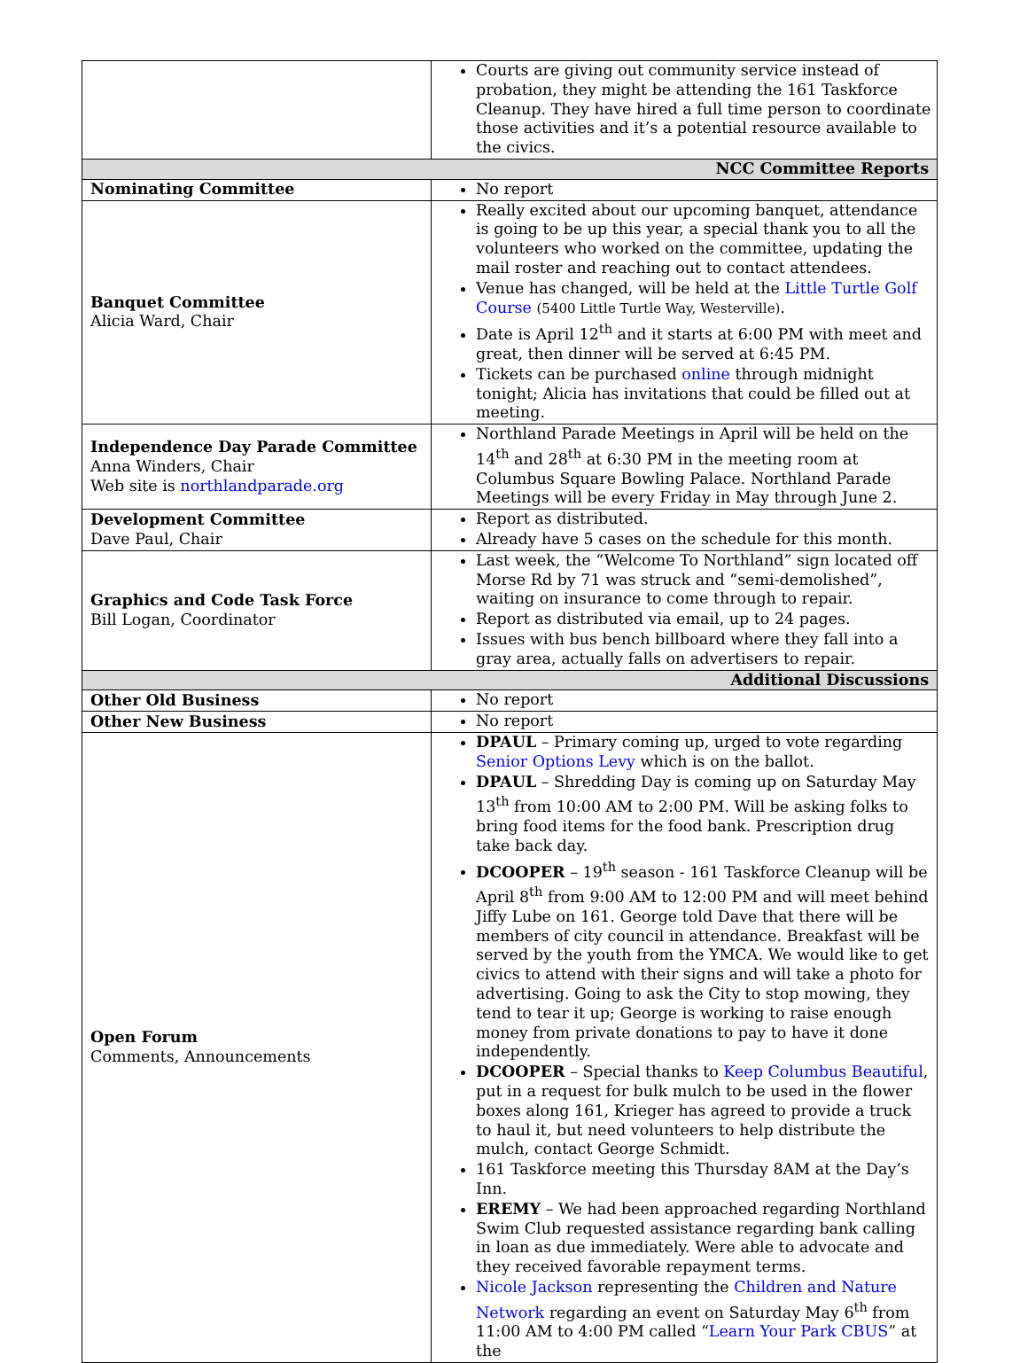| | Courts are giving out community service instead of probation, they might be attending the 161 Taskforce Cleanup. They have hired a full time person to coordinate those activities and it’s a potential resource available to the civics. |
| NCC Committee Reports | |
| Nominating Committee | No report |
| Banquet Committee Alicia Ward, Chair | Really excited about our upcoming banquet, attendance is going to be up this year, a special thank you to all the volunteers who worked on the committee, updating the mail roster and reaching out to contact attendees. Venue has changed, will be held at the Little Turtle Golf Course (5400 Little Turtle Way, Westerville) . Date is April 12<sup>th</sup> and it starts at 6:00 PM with meet and great, then dinner will be served at 6:45 PM. Tickets can be purchased online through midnight tonight; Alicia has invitations that could be filled out at meeting. |
| Independence Day Parade Committee Anna Winders, Chair Web site is northlandparade.org | Northland Parade Meetings in April will be held on the 14<sup>th</sup> and 28<sup>th</sup> at 6:30 PM in the meeting room at Columbus Square Bowling Palace. Northland Parade Meetings will be every Friday in May through June 2. |
| Development Committee Dave Paul, Chair | Report as distributed. Already have 5 cases on the schedule for this month. |
| Graphics and Code Task Force Bill Logan, Coordinator | Last week, the “Welcome To Northland” sign located off Morse Rd by 71 was struck and “semi-demolished”, waiting on insurance to come through to repair. Report as distributed via email, up to 24 pages. Issues with bus bench billboard where they fall into a gray area, actually falls on advertisers to repair. |
| Additional Discussions | |
| Other Old Business | No report |
| Other New Business | No report |
| Open Forum Comments, Announcements | DPAUL – Primary coming up, urged to vote regarding Senior Options Levy which is on the ballot. DPAUL – Shredding Day is coming up on Saturday May 13<sup>th</sup> from 10:00 AM to 2:00 PM. Will be asking folks to bring food items for the food bank. Prescription drug take back day. DCOOPER – 19<sup>th</sup> season - 161 Taskforce Cleanup will be April 8<sup>th</sup> from 9:00 AM to 12:00 PM and will meet behind Jiffy Lube on 161. George told Dave that there will be members of city council in attendance. Breakfast will be served by the youth from the YMCA. We would like to get civics to attend with their signs and will take a photo for advertising. Going to ask the City to stop mowing, they tend to tear it up; George is working to raise enough money from private donations to pay to have it done independently. DCOOPER – Special thanks to Keep Columbus Beautiful , put in a request for bulk mulch to be used in the flower boxes along 161, Krieger has agreed to provide a truck to haul it, but need volunteers to help distribute the mulch, contact George Schmidt. 161 Taskforce meeting this Thursday 8AM at the Day’s Inn. EREMY – We had been approached regarding Northland Swim Club requested assistance regarding bank calling in loan as due immediately. Were able to advocate and they received favorable repayment terms. Nicole Jackson representing the Children and Nature Network regarding an event on Saturday May 6<sup>th</sup> from 11:00 AM to 4:00 PM called “ Learn Your Park CBUS ” at the |